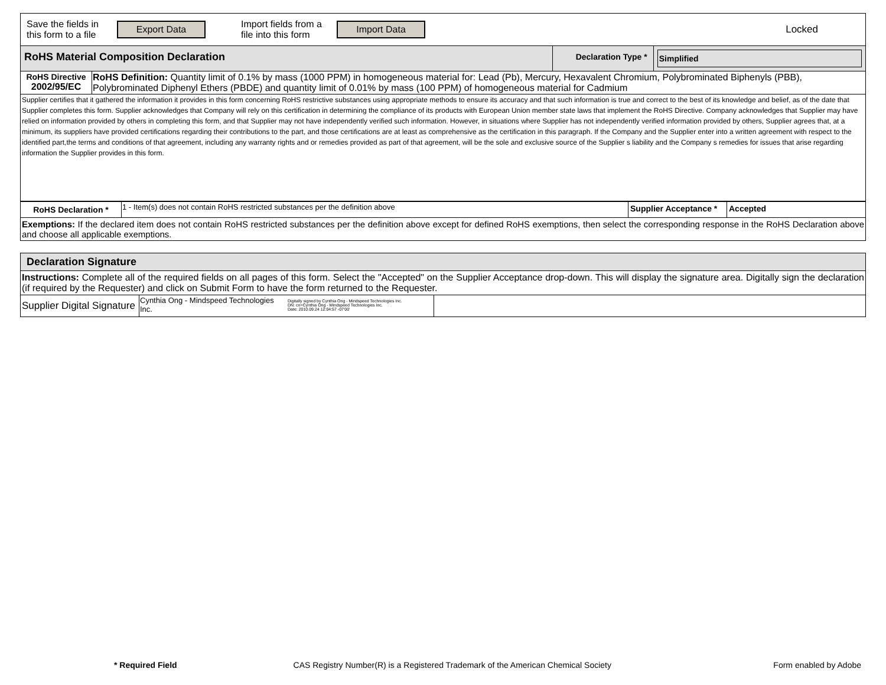Save the fields in this form to a file
Export Data
Import fields from a file into this form
Import Data
Locked
| RoHS Material Composition Declaration | | Declaration Type * | Simplified |
| RoHS Directive 2002/95/EC | RoHS Definition: Quantity limit of 0.1% by mass (1000 PPM) in homogeneous material for: Lead (Pb), Mercury, Hexavalent Chromium, Polybrominated Biphenyls (PBB), Polybrominated Diphenyl Ethers (PBDE) and quantity limit of 0.01% by mass (100 PPM) of homogeneous material for Cadmium | | |
| Supplier certifies that it gathered the information it provides in this form concerning RoHS restrictive substances using appropriate methods to ensure its accuracy and that such information is true and correct to the best of its knowledge and belief, as of the date that Supplier completes this form. Supplier acknowledges that Company will rely on this certification in determining the compliance of its products with European Union member state laws that implement the RoHS Directive. Company acknowledges that Supplier may have relied on information provided by others in completing this form, and that Supplier may not have independently verified such information. However, in situations where Supplier has not independently verified information provided by others, Supplier agrees that, at a minimum, its suppliers have provided certifications regarding their contributions to the part, and those certifications are at least as comprehensive as the certification in this paragraph. If the Company and the Supplier enter into a written agreement with respect to the identified part,the terms and conditions of that agreement, including any warranty rights and or remedies provided as part of that agreement, will be the sole and exclusive source of the Supplier s liability and the Company s remedies for issues that arise regarding information the Supplier provides in this form. | | | |
| RoHS Declaration * | 1 - Item(s) does not contain RoHS restricted substances per the definition above | Supplier Acceptance * | Accepted |
| Exemptions: If the declared item does not contain RoHS restricted substances per the definition above except for defined RoHS exemptions, then select the corresponding response in the RoHS Declaration above and choose all applicable exemptions. | | | |
Declaration Signature
Instructions: Complete all of the required fields on all pages of this form. Select the "Accepted" on the Supplier Acceptance drop-down. This will display the signature area. Digitally sign the declaration (if required by the Requester) and click on Submit Form to have the form returned to the Requester.
| Supplier Digital Signature | Cynthia Ong - Mindspeed Technologies Inc. Digitally signed by Cynthia Ong - Mindspeed Technologies Inc. DN: cn=Cynthia Ong - Mindspeed Technologies Inc. Date: 2010.09.24 12:04:57 -07'00' | |
* Required Field
CAS Registry Number(R) is a Registered Trademark of the American Chemical Society
Form enabled by Adobe